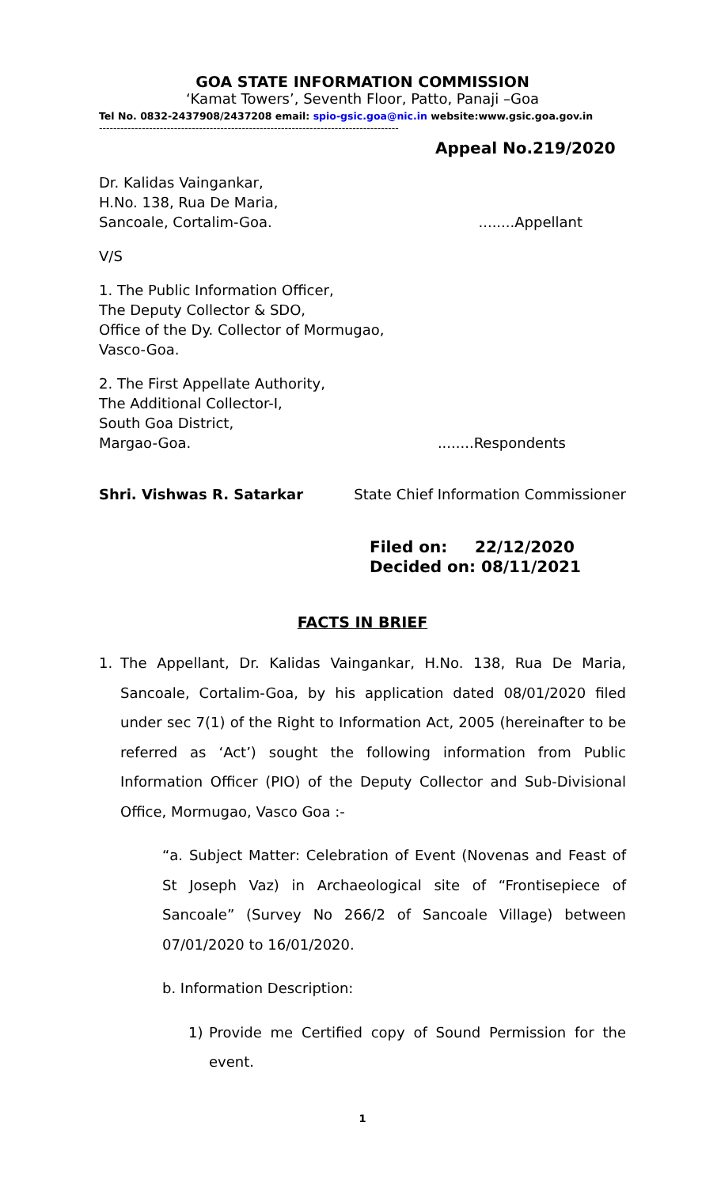GOA STATE INFORMATION COMMISSION
‘Kamat Towers’, Seventh Floor, Patto, Panaji –Goa
Tel No. 0832-2437908/2437208 email: spio-gsic.goa@nic.in website:www.gsic.goa.gov.in
------------------------------------------------------------------------------------
Appeal No.219/2020
Dr. Kalidas Vaingankar,
H.No. 138, Rua De Maria,
Sancoale, Cortalim-Goa.........Appellant
V/S
1. The Public Information Officer,
The Deputy Collector & SDO,
Office of the Dy. Collector of Mormugao,
Vasco-Goa.
2. The First Appellate Authority,
The Additional Collector-I,
South Goa District,
Margao-Goa.........Respondents
Shri. Vishwas R. Satarkar State Chief Information Commissioner
Filed on: 22/12/2020
Decided on: 08/11/2021
FACTS IN BRIEF
1. The Appellant, Dr. Kalidas Vaingankar, H.No. 138, Rua De Maria, Sancoale, Cortalim-Goa, by his application dated 08/01/2020 filed under sec 7(1) of the Right to Information Act, 2005 (hereinafter to be referred as ‘Act’) sought the following information from Public Information Officer (PIO) of the Deputy Collector and Sub-Divisional Office, Mormugao, Vasco Goa :-
“a. Subject Matter: Celebration of Event (Novenas and Feast of St Joseph Vaz) in Archaeological site of “Frontisepiece of Sancoale” (Survey No 266/2 of Sancoale Village) between 07/01/2020 to 16/01/2020.
b. Information Description:
1) Provide me Certified copy of Sound Permission for the event.
1